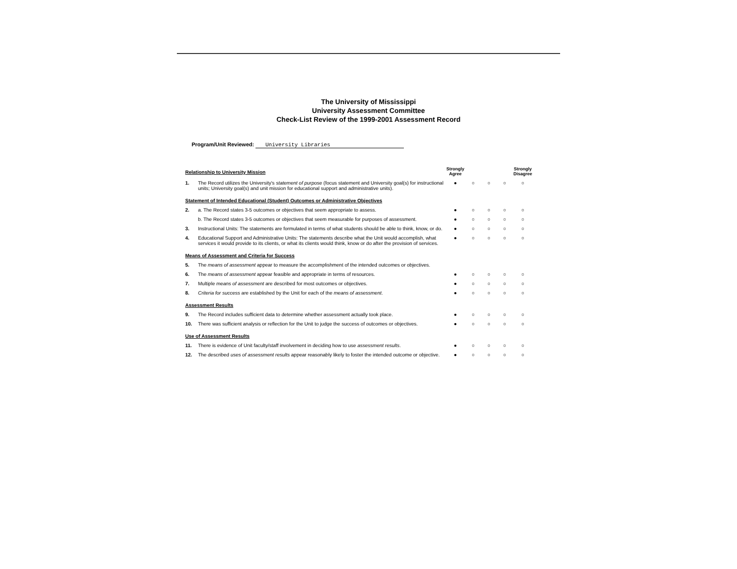The University of Mississippi
University Assessment Committee
Check-List Review of the 1999-2001 Assessment Record
Program/Unit Reviewed: University Libraries
| Relationship to University Mission | | Strongly Agree | | | | Strongly Disagree |
| 1. | The Record utilizes the University's statement of purpose (focus statement and University goal(s) for instructional units; University goal(s) and unit mission for educational support and administrative units). | ● | ○ | ○ | ○ | ○ |
| Statement of Intended Educational (Student) Outcomes or Administrative Objectives | | | | | | |
| 2. | a. The Record states 3-5 outcomes or objectives that seem appropriate to assess. | ● | ○ | ○ | ○ | ○ |
| | b. The Record states 3-5 outcomes or objectives that seem measurable for purposes of assessment. | ● | ○ | ○ | ○ | ○ |
| 3. | Instructional Units: The statements are formulated in terms of what students should be able to think, know, or do. | ● | ○ | ○ | ○ | ○ |
| 4. | Educational Support and Administrative Units: The statements describe what the Unit would accomplish, what services it would provide to its clients, or what its clients would think, know or do after the provision of services. | ● | ○ | ○ | ○ | ○ |
| Means of Assessment and Criteria for Success | | | | | | |
| 5. | The means of assessment appear to measure the accomplishment of the intended outcomes or objectives. | | | | | |
| 6. | The means of assessment appear feasible and appropriate in terms of resources. | ● | ○ | ○ | ○ | ○ |
| 7. | Multiple means of assessment are described for most outcomes or objectives. | ● | ○ | ○ | ○ | ○ |
| 8. | Criteria for success are established by the Unit for each of the means of assessment . | ● | ○ | ○ | ○ | ○ |
| Assessment Results | | | | | | |
| 9. | The Record includes sufficient data to determine whether assessment actually took place. | ● | ○ | ○ | ○ | ○ |
| 10. | There was sufficient analysis or reflection for the Unit to judge the success of outcomes or objectives. | ● | ○ | ○ | ○ | ○ |
| Use of Assessment Results | | | | | | |
| 11. | There is evidence of Unit faculty/staff involvement in deciding how to use assessment results . | ● | ○ | ○ | ○ | ○ |
| 12. | The described uses of assessment results appear reasonably likely to foster the intended outcome or objective. | ● | ○ | ○ | ○ | ○ |